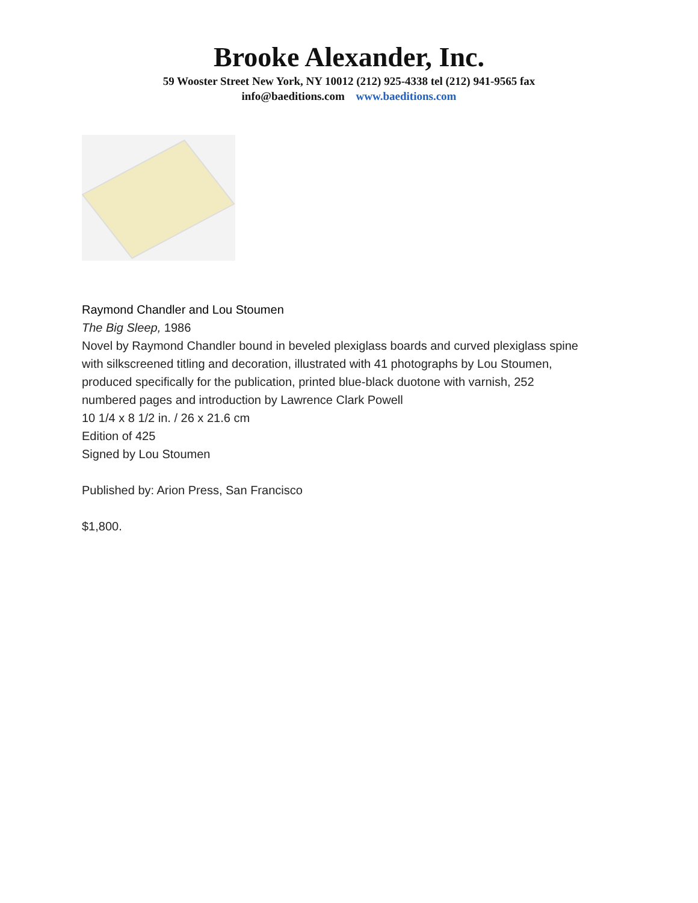Brooke Alexander, Inc.
59 Wooster Street New York, NY 10012 (212) 925-4338 tel (212) 941-9565 fax
info@baeditions.com www.baeditions.com
Raymond Chandler and Lou Stoumen
The Big Sleep, 1986
Novel by Raymond Chandler bound in beveled plexiglass boards and curved plexiglass spine
with silkscreened titling and decoration, illustrated with 41 photographs by Lou Stoumen,
produced specifically for the publication, printed blue-black duotone with varnish, 252
numbered pages and introduction by Lawrence Clark Powell
10 1/4 x 8 1/2 in. / 26 x 21.6 cm
Edition of 425
Signed by Lou Stoumen
Published by: Arion Press, San Francisco
$1,800.